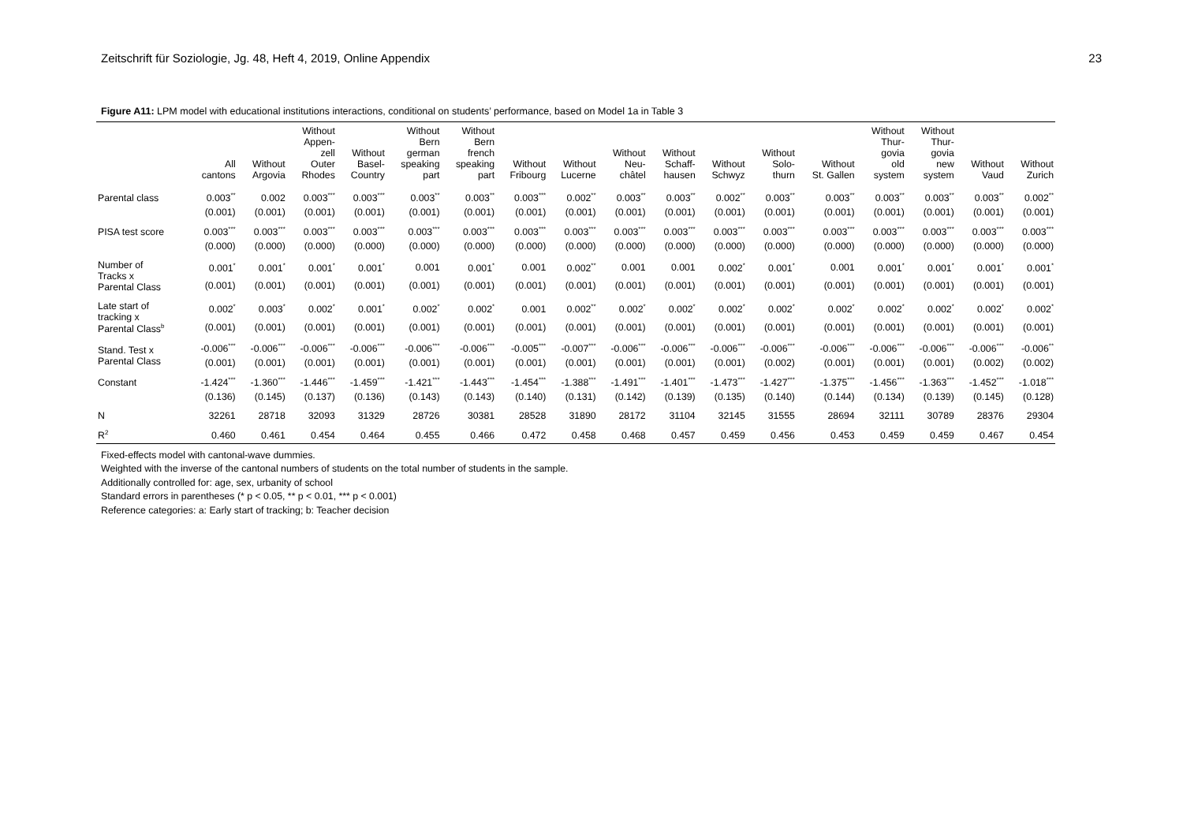Zeitschrift für Soziologie, Jg. 48, Heft 4, 2019, Online Appendix 23
Figure A11: LPM model with educational institutions interactions, conditional on students’ performance, based on Model 1a in Table 3
| | All cantons | Without Argovia | Without Appen- zell Outer Rhodes | Without Basel- Country | Without Bern german speaking part | Without Bern french speaking part | Without Fribourg | Without Lucerne | Without Neu- châtel | Without Schaff- hausen | Without Schwyz | Without Solo- thurn | Without St. Gallen | Without Thur- govia old system | Without Thur- govia new system | Without Vaud | Without Zurich |
| --- | --- | --- | --- | --- | --- | --- | --- | --- | --- | --- | --- | --- | --- | --- | --- | --- | --- |
| Parental class | 0.003<sup>**</sup> | 0.002 | 0.003<sup>***</sup> | 0.003<sup>***</sup> | 0.003<sup>**</sup> | 0.003<sup>**</sup> | 0.003<sup>***</sup> | 0.002<sup>**</sup> | 0.003<sup>**</sup> | 0.003<sup>**</sup> | 0.002<sup>**</sup> | 0.003<sup>**</sup> | 0.003<sup>**</sup> | 0.003<sup>**</sup> | 0.003<sup>**</sup> | 0.003<sup>**</sup> | 0.002<sup>**</sup> |
| | (0.001) | (0.001) | (0.001) | (0.001) | (0.001) | (0.001) | (0.001) | (0.001) | (0.001) | (0.001) | (0.001) | (0.001) | (0.001) | (0.001) | (0.001) | (0.001) | (0.001) |
| PISA test score | 0.003<sup>***</sup> | 0.003<sup>***</sup> | 0.003<sup>***</sup> | 0.003<sup>***</sup> | 0.003<sup>***</sup> | 0.003<sup>***</sup> | 0.003<sup>***</sup> | 0.003<sup>***</sup> | 0.003<sup>***</sup> | 0.003<sup>***</sup> | 0.003<sup>***</sup> | 0.003<sup>***</sup> | 0.003<sup>***</sup> | 0.003<sup>***</sup> | 0.003<sup>***</sup> | 0.003<sup>***</sup> | 0.003<sup>***</sup> |
| | (0.000) | (0.000) | (0.000) | (0.000) | (0.000) | (0.000) | (0.000) | (0.000) | (0.000) | (0.000) | (0.000) | (0.000) | (0.000) | (0.000) | (0.000) | (0.000) | (0.000) |
| Number of Tracks x Parental Class | 0.001<sup>*</sup> | 0.001<sup>*</sup> | 0.001<sup>*</sup> | 0.001<sup>*</sup> | 0.001 | 0.001<sup>*</sup> | 0.001 | 0.002<sup>**</sup> | 0.001 | 0.001 | 0.002<sup>*</sup> | 0.001<sup>*</sup> | 0.001 | 0.001<sup>*</sup> | 0.001<sup>*</sup> | 0.001<sup>*</sup> | 0.001<sup>*</sup> |
| | (0.001) | (0.001) | (0.001) | (0.001) | (0.001) | (0.001) | (0.001) | (0.001) | (0.001) | (0.001) | (0.001) | (0.001) | (0.001) | (0.001) | (0.001) | (0.001) | (0.001) |
| Late start of tracking x Parental Class<sup>b</sup> | 0.002<sup>*</sup> | 0.003<sup>*</sup> | 0.002<sup>*</sup> | 0.001<sup>*</sup> | 0.002<sup>*</sup> | 0.002<sup>*</sup> | 0.001 | 0.002<sup>**</sup> | 0.002<sup>*</sup> | 0.002<sup>*</sup> | 0.002<sup>*</sup> | 0.002<sup>*</sup> | 0.002<sup>*</sup> | 0.002<sup>*</sup> | 0.002<sup>*</sup> | 0.002<sup>*</sup> | 0.002<sup>*</sup> |
| | (0.001) | (0.001) | (0.001) | (0.001) | (0.001) | (0.001) | (0.001) | (0.001) | (0.001) | (0.001) | (0.001) | (0.001) | (0.001) | (0.001) | (0.001) | (0.001) | (0.001) |
| Stand. Test x Parental Class | -0.006<sup>***</sup> | -0.006<sup>***</sup> | -0.006<sup>***</sup> | -0.006<sup>***</sup> | -0.006<sup>***</sup> | -0.006<sup>***</sup> | -0.005<sup>***</sup> | -0.007<sup>***</sup> | -0.006<sup>***</sup> | -0.006<sup>***</sup> | -0.006<sup>***</sup> | -0.006<sup>***</sup> | -0.006<sup>***</sup> | -0.006<sup>***</sup> | -0.006<sup>***</sup> | -0.006<sup>***</sup> | -0.006<sup>**</sup> |
| | (0.001) | (0.001) | (0.001) | (0.001) | (0.001) | (0.001) | (0.001) | (0.001) | (0.001) | (0.001) | (0.001) | (0.002) | (0.001) | (0.001) | (0.001) | (0.002) | (0.002) |
| Constant | -1.424<sup>***</sup> | -1.360<sup>***</sup> | -1.446<sup>***</sup> | -1.459<sup>***</sup> | -1.421<sup>***</sup> | -1.443<sup>***</sup> | -1.454<sup>***</sup> | -1.388<sup>***</sup> | -1.491<sup>***</sup> | -1.401<sup>***</sup> | -1.473<sup>***</sup> | -1.427<sup>***</sup> | -1.375<sup>***</sup> | -1.456<sup>***</sup> | -1.363<sup>***</sup> | -1.452<sup>***</sup> | -1.018<sup>***</sup> |
| | (0.136) | (0.145) | (0.137) | (0.136) | (0.143) | (0.143) | (0.140) | (0.131) | (0.142) | (0.139) | (0.135) | (0.140) | (0.144) | (0.134) | (0.139) | (0.145) | (0.128) |
| N | 32261 | 28718 | 32093 | 31329 | 28726 | 30381 | 28528 | 31890 | 28172 | 31104 | 32145 | 31555 | 28694 | 32111 | 30789 | 28376 | 29304 |
| R<sup>2</sup> | 0.460 | 0.461 | 0.454 | 0.464 | 0.455 | 0.466 | 0.472 | 0.458 | 0.468 | 0.457 | 0.459 | 0.456 | 0.453 | 0.459 | 0.459 | 0.467 | 0.454 |
Fixed-effects model with cantonal-wave dummies.
Weighted with the inverse of the cantonal numbers of students on the total number of students in the sample.
Additionally controlled for: age, sex, urbanity of school
Standard errors in parentheses (* p < 0.05, ** p < 0.01, *** p < 0.001)
Reference categories: a: Early start of tracking; b: Teacher decision